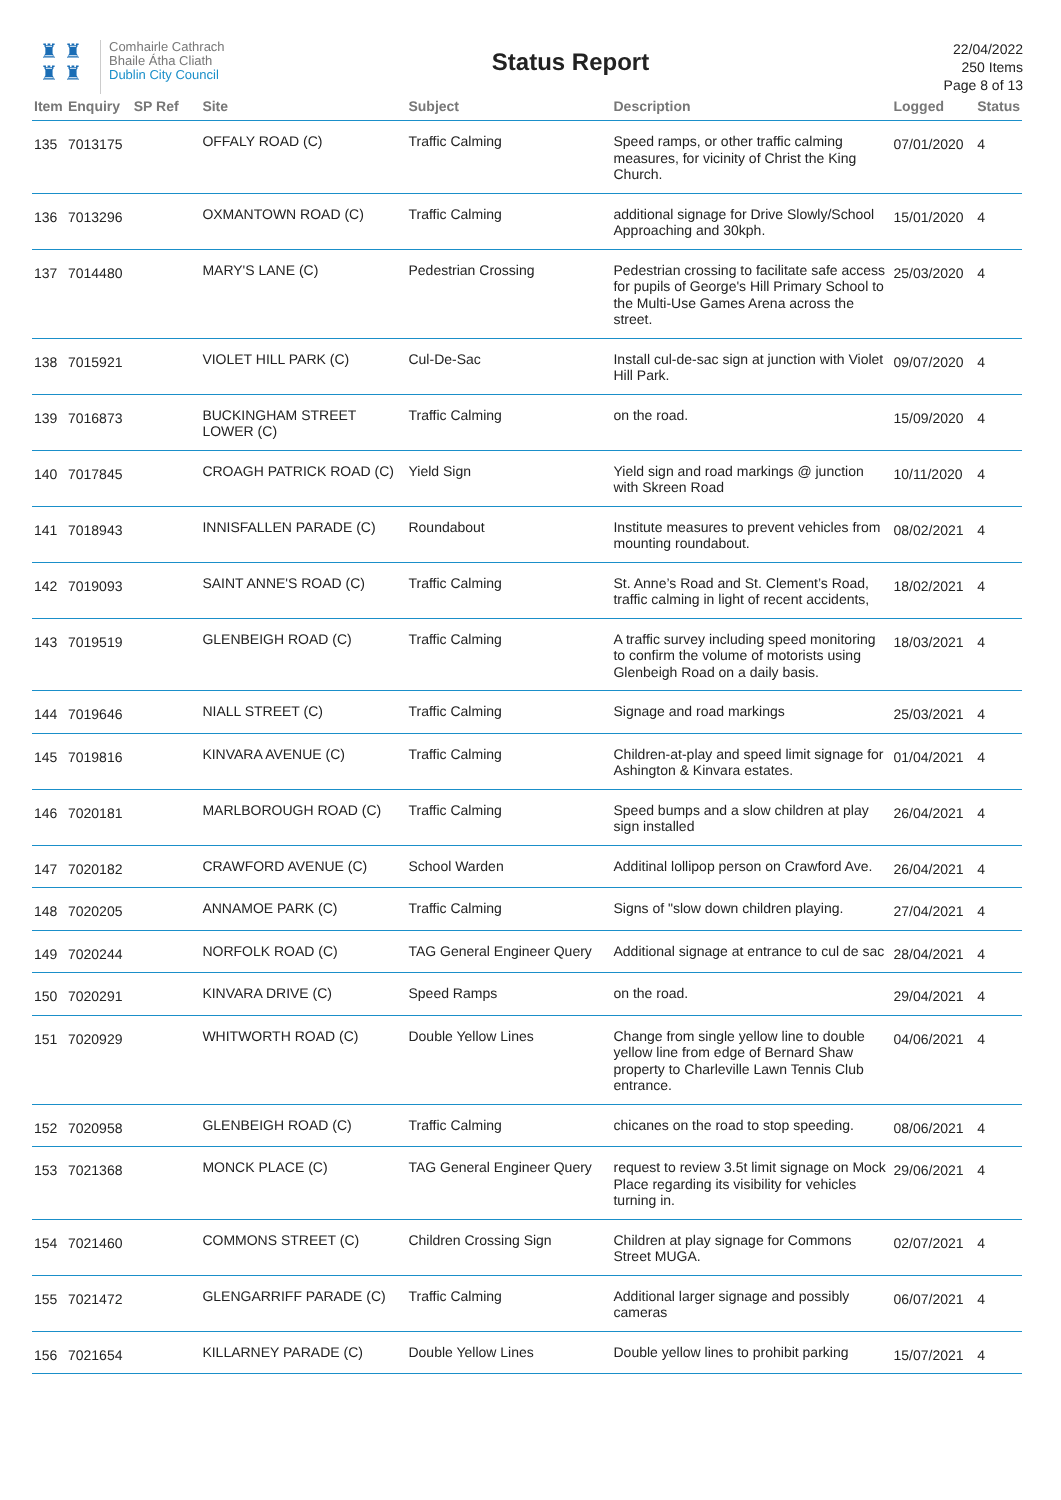♜ ♜
♜ ♜
Comhairle Cathrach
Bhaile Átha Cliath
Dublin City Council
Status Report
22/04/2022
250 Items
Page 8 of 13
| Item | Enquiry | SP Ref | Site | Subject | Description | Logged | Status |
| --- | --- | --- | --- | --- | --- | --- | --- |
| 135 | 7013175 | | OFFALY ROAD (C) | Traffic Calming | Speed ramps, or other traffic calming measures, for vicinity of Christ the King Church. | 07/01/2020 | 4 |
| 136 | 7013296 | | OXMANTOWN ROAD (C) | Traffic Calming | additional signage for Drive Slowly/School Approaching and 30kph. | 15/01/2020 | 4 |
| 137 | 7014480 | | MARY'S LANE (C) | Pedestrian Crossing | Pedestrian crossing to facilitate safe access for pupils of George's Hill Primary School to the Multi-Use Games Arena across the street. | 25/03/2020 | 4 |
| 138 | 7015921 | | VIOLET HILL PARK (C) | Cul-De-Sac | Install cul-de-sac sign at junction with Violet Hill Park. | 09/07/2020 | 4 |
| 139 | 7016873 | | BUCKINGHAM STREET LOWER (C) | Traffic Calming | on the road. | 15/09/2020 | 4 |
| 140 | 7017845 | | CROAGH PATRICK ROAD (C) | Yield Sign | Yield sign and road markings @ junction with Skreen Road | 10/11/2020 | 4 |
| 141 | 7018943 | | INNISFALLEN PARADE (C) | Roundabout | Institute measures to prevent vehicles from mounting roundabout. | 08/02/2021 | 4 |
| 142 | 7019093 | | SAINT ANNE'S ROAD (C) | Traffic Calming | St. Anne’s Road and St. Clement’s Road, traffic calming in light of recent accidents, | 18/02/2021 | 4 |
| 143 | 7019519 | | GLENBEIGH ROAD (C) | Traffic Calming | A traffic survey including speed monitoring to confirm the volume of motorists using Glenbeigh Road on a daily basis. | 18/03/2021 | 4 |
| 144 | 7019646 | | NIALL STREET (C) | Traffic Calming | Signage and road markings | 25/03/2021 | 4 |
| 145 | 7019816 | | KINVARA AVENUE (C) | Traffic Calming | Children-at-play and speed limit signage for Ashington & Kinvara estates. | 01/04/2021 | 4 |
| 146 | 7020181 | | MARLBOROUGH ROAD (C) | Traffic Calming | Speed bumps and a slow children at play sign installed | 26/04/2021 | 4 |
| 147 | 7020182 | | CRAWFORD AVENUE (C) | School Warden | Additinal lollipop person on Crawford Ave. | 26/04/2021 | 4 |
| 148 | 7020205 | | ANNAMOE PARK (C) | Traffic Calming | Signs of "slow down children playing. | 27/04/2021 | 4 |
| 149 | 7020244 | | NORFOLK ROAD (C) | TAG General Engineer Query | Additional signage at entrance to cul de sac | 28/04/2021 | 4 |
| 150 | 7020291 | | KINVARA DRIVE (C) | Speed Ramps | on the road. | 29/04/2021 | 4 |
| 151 | 7020929 | | WHITWORTH ROAD (C) | Double Yellow Lines | Change from single yellow line to double yellow line from edge of Bernard Shaw property to Charleville Lawn Tennis Club entrance. | 04/06/2021 | 4 |
| 152 | 7020958 | | GLENBEIGH ROAD (C) | Traffic Calming | chicanes on the road to stop speeding. | 08/06/2021 | 4 |
| 153 | 7021368 | | MONCK PLACE (C) | TAG General Engineer Query | request to review 3.5t limit signage on Mock Place regarding its visibility for vehicles turning in. | 29/06/2021 | 4 |
| 154 | 7021460 | | COMMONS STREET (C) | Children Crossing Sign | Children at play signage for Commons Street MUGA. | 02/07/2021 | 4 |
| 155 | 7021472 | | GLENGARRIFF PARADE (C) | Traffic Calming | Additional larger signage and possibly cameras | 06/07/2021 | 4 |
| 156 | 7021654 | | KILLARNEY PARADE (C) | Double Yellow Lines | Double yellow lines to prohibit parking | 15/07/2021 | 4 |